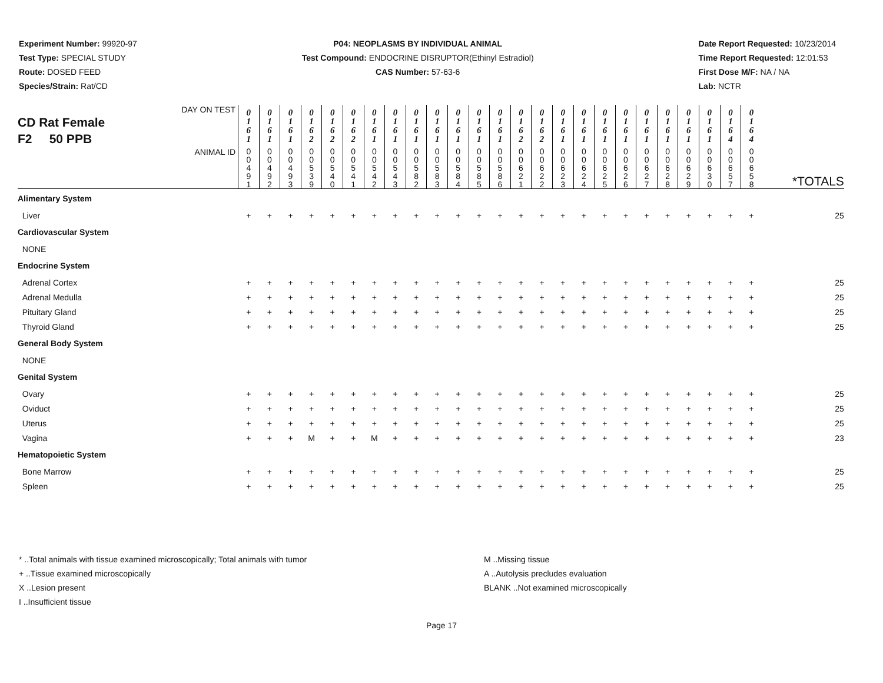Experiment Number: 99920-97
Test Type: SPECIAL STUDY
Route: DOSED FEED
Species/Strain: Rat/CD
P04: NEOPLASMS BY INDIVIDUAL ANIMAL
Test Compound: ENDOCRINE DISRUPTOR(Ethinyl Estradiol)
CAS Number: 57-63-6
Date Report Requested: 10/23/2014
Time Report Requested: 12:01:53
First Dose M/F: NA / NA
Lab: NCTR
| DAY ON TEST CD Rat Female F2 50 PPB | 0 1 6 1 | 0 1 6 1 | 0 1 6 1 | 0 1 6 2 | 0 1 6 2 | 0 1 6 2 | 0 1 6 1 | 0 1 6 1 | 0 1 6 1 | 0 1 6 1 | 0 1 6 1 | 0 1 6 1 | 0 1 6 1 | 0 1 6 2 | 0 1 6 2 | 0 1 6 1 | 0 1 6 1 | 0 1 6 1 | 0 1 6 1 | 0 1 6 1 | 0 1 6 1 | 0 1 6 1 | 0 1 6 1 | 0 1 6 4 | 0 1 6 4 | |
| ANIMAL ID | 0 0 4 9 1 | 0 0 4 9 2 | 0 0 4 9 3 | 0 0 5 3 9 | 0 0 5 4 0 | 0 0 5 4 1 | 0 0 5 4 2 | 0 0 5 4 3 | 0 0 5 8 2 | 0 0 5 8 3 | 0 0 5 8 4 | 0 0 5 8 5 | 0 0 5 8 6 | 0 0 6 2 1 | 0 0 6 2 2 | 0 0 6 2 3 | 0 0 6 2 4 | 0 0 6 2 5 | 0 0 6 2 6 | 0 0 6 2 7 | 0 0 6 2 8 | 0 0 6 2 9 | 0 0 6 3 0 | 0 0 6 5 7 | 0 0 6 5 8 | *TOTALS |
| Alimentary System | | | | | | | | | | | | | | | | | | | | | | | | | | |
| Liver | + | + | + | + | + | + | + | + | + | + | + | + | + | + | + | + | + | + | + | + | + | + | + | + | + | 25 |
| Cardiovascular System | | | | | | | | | | | | | | | | | | | | | | | | | | |
| NONE | | | | | | | | | | | | | | | | | | | | | | | | | | |
| Endocrine System | | | | | | | | | | | | | | | | | | | | | | | | | | |
| Adrenal Cortex | + | + | + | + | + | + | + | + | + | + | + | + | + | + | + | + | + | + | + | + | + | + | + | + | + | 25 |
| Adrenal Medulla | + | + | + | + | + | + | + | + | + | + | + | + | + | + | + | + | + | + | + | + | + | + | + | + | + | 25 |
| Pituitary Gland | + | + | + | + | + | + | + | + | + | + | + | + | + | + | + | + | + | + | + | + | + | + | + | + | + | 25 |
| Thyroid Gland | + | + | + | + | + | + | + | + | + | + | + | + | + | + | + | + | + | + | + | + | + | + | + | + | + | 25 |
| General Body System | | | | | | | | | | | | | | | | | | | | | | | | | | |
| NONE | | | | | | | | | | | | | | | | | | | | | | | | | | |
| Genital System | | | | | | | | | | | | | | | | | | | | | | | | | | |
| Ovary | + | + | + | + | + | + | + | + | + | + | + | + | + | + | + | + | + | + | + | + | + | + | + | + | + | 25 |
| Oviduct | + | + | + | + | + | + | + | + | + | + | + | + | + | + | + | + | + | + | + | + | + | + | + | + | + | 25 |
| Uterus | + | + | + | + | + | + | + | + | + | + | + | + | + | + | + | + | + | + | + | + | + | + | + | + | + | 25 |
| Vagina | + | + | + | M | + | + | M | + | + | + | + | + | + | + | + | + | + | + | + | + | + | + | + | + | + | 23 |
| Hematopoietic System | | | | | | | | | | | | | | | | | | | | | | | | | | |
| Bone Marrow | + | + | + | + | + | + | + | + | + | + | + | + | + | + | + | + | + | + | + | + | + | + | + | + | + | 25 |
| Spleen | + | + | + | + | + | + | + | + | + | + | + | + | + | + | + | + | + | + | + | + | + | + | + | + | + | 25 |
* ..Total animals with tissue examined microscopically; Total animals with tumor
+ ..Tissue examined microscopically
X ..Lesion present
I ..Insufficient tissue
M ..Missing tissue
A ..Autolysis precludes evaluation
BLANK ..Not examined microscopically
Page 17